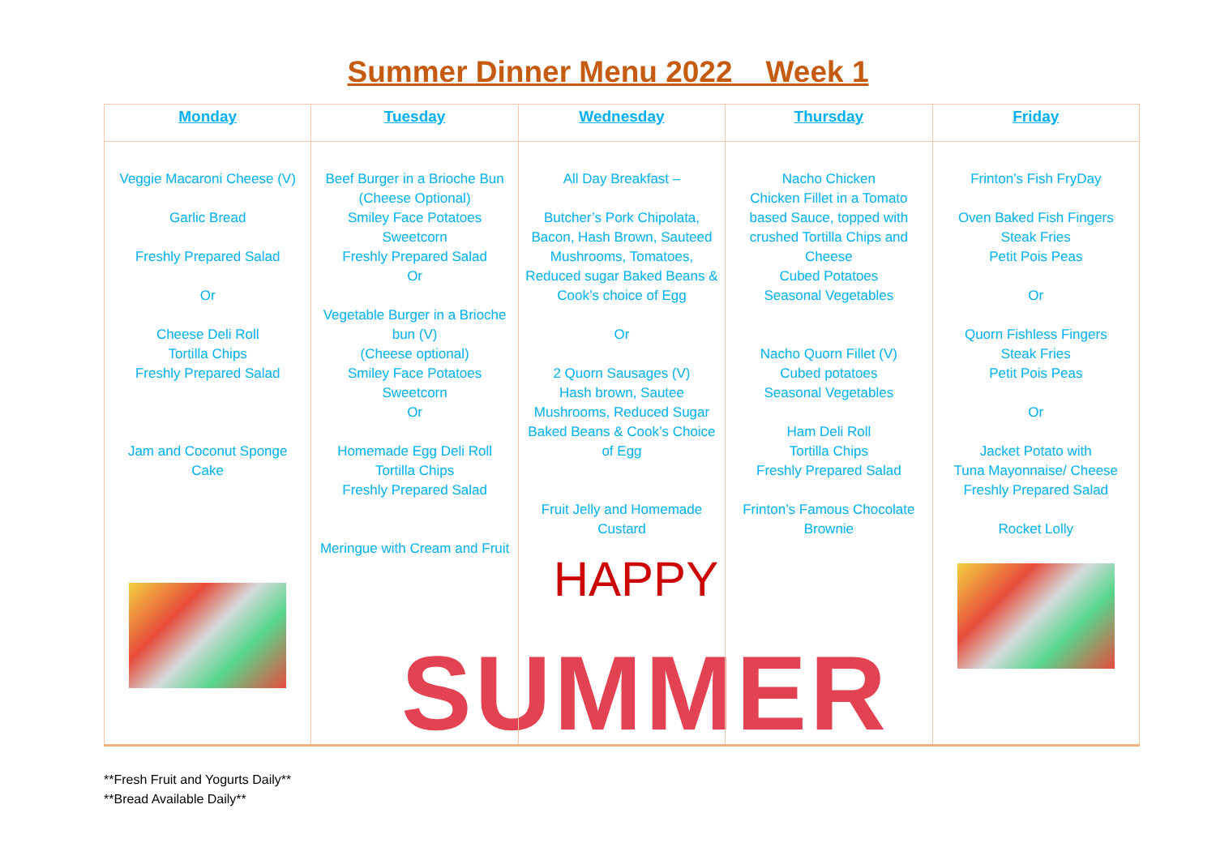Summer Dinner Menu 2022 Week 1
SUMMER
| Monday | Tuesday | Wednesday | Thursday | Friday |
| --- | --- | --- | --- | --- |
| Veggie Macaroni Cheese (V) Garlic Bread Freshly Prepared Salad Or Cheese Deli Roll Tortilla Chips Freshly Prepared Salad Jam and Coconut Sponge Cake | Beef Burger in a Brioche Bun (Cheese Optional) Smiley Face Potatoes Sweetcorn Freshly Prepared Salad Or Vegetable Burger in a Brioche bun (V) (Cheese optional) Smiley Face Potatoes Sweetcorn Or Homemade Egg Deli Roll Tortilla Chips Freshly Prepared Salad Meringue with Cream and Fruit | All Day Breakfast – Butcher’s Pork Chipolata, Bacon, Hash Brown, Sauteed Mushrooms, Tomatoes, Reduced sugar Baked Beans & Cook’s choice of Egg Or 2 Quorn Sausages (V) Hash brown, Sautee Mushrooms, Reduced Sugar Baked Beans & Cook’s Choice of Egg Fruit Jelly and Homemade Custard HAPPY | Nacho Chicken Chicken Fillet in a Tomato based Sauce, topped with crushed Tortilla Chips and Cheese Cubed Potatoes Seasonal Vegetables Nacho Quorn Fillet (V) Cubed potatoes Seasonal Vegetables Ham Deli Roll Tortilla Chips Freshly Prepared Salad Frinton’s Famous Chocolate Brownie | Frinton’s Fish FryDay Oven Baked Fish Fingers Steak Fries Petit Pois Peas Or Quorn Fishless Fingers Steak Fries Petit Pois Peas Or Jacket Potato with Tuna Mayonnaise/ Cheese Freshly Prepared Salad Rocket Lolly |
**Fresh Fruit and Yogurts Daily**
**Bread Available Daily**